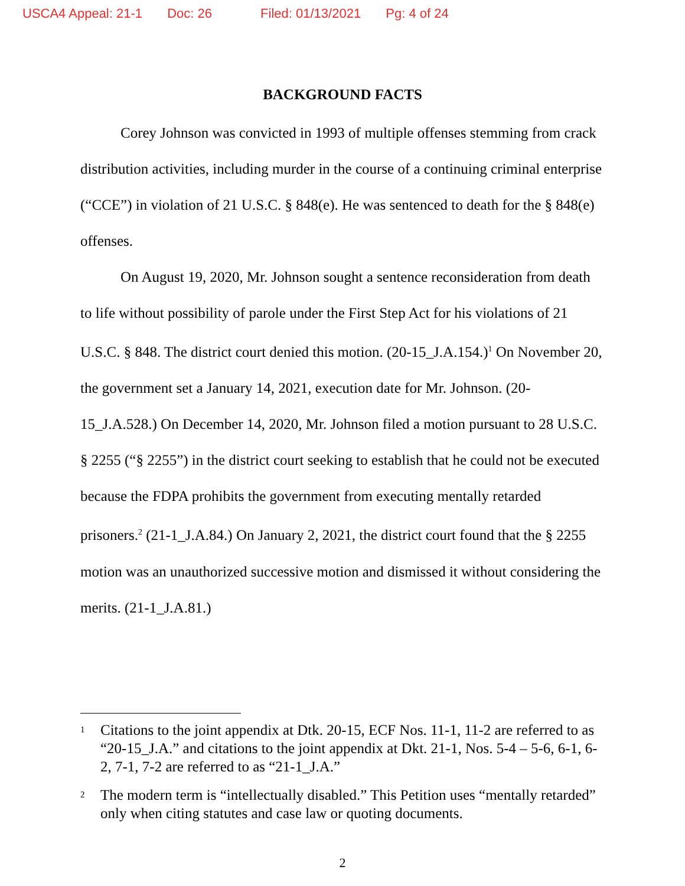USCA4 Appeal: 21-1 Doc: 26 Filed: 01/13/2021 Pg: 4 of 24
BACKGROUND FACTS
Corey Johnson was convicted in 1993 of multiple offenses stemming from crack distribution activities, including murder in the course of a continuing criminal enterprise (“CCE”) in violation of 21 U.S.C. § 848(e). He was sentenced to death for the § 848(e) offenses.
On August 19, 2020, Mr. Johnson sought a sentence reconsideration from death to life without possibility of parole under the First Step Act for his violations of 21 U.S.C. § 848. The district court denied this motion. (20-15_J.A.154.)<sup>1</sup> On November 20, the government set a January 14, 2021, execution date for Mr. Johnson. (20-15_J.A.528.) On December 14, 2020, Mr. Johnson filed a motion pursuant to 28 U.S.C. § 2255 (“§ 2255”) in the district court seeking to establish that he could not be executed because the FDPA prohibits the government from executing mentally retarded prisoners.<sup>2</sup> (21-1_J.A.84.) On January 2, 2021, the district court found that the § 2255 motion was an unauthorized successive motion and dismissed it without considering the merits. (21-1_J.A.81.)
1 Citations to the joint appendix at Dtk. 20-15, ECF Nos. 11-1, 11-2 are referred to as “20-15_J.A.” and citations to the joint appendix at Dkt. 21-1, Nos. 5-4 – 5-6, 6-1, 6-2, 7-1, 7-2 are referred to as “21-1_J.A.”
2 The modern term is “intellectually disabled.” This Petition uses “mentally retarded” only when citing statutes and case law or quoting documents.
2